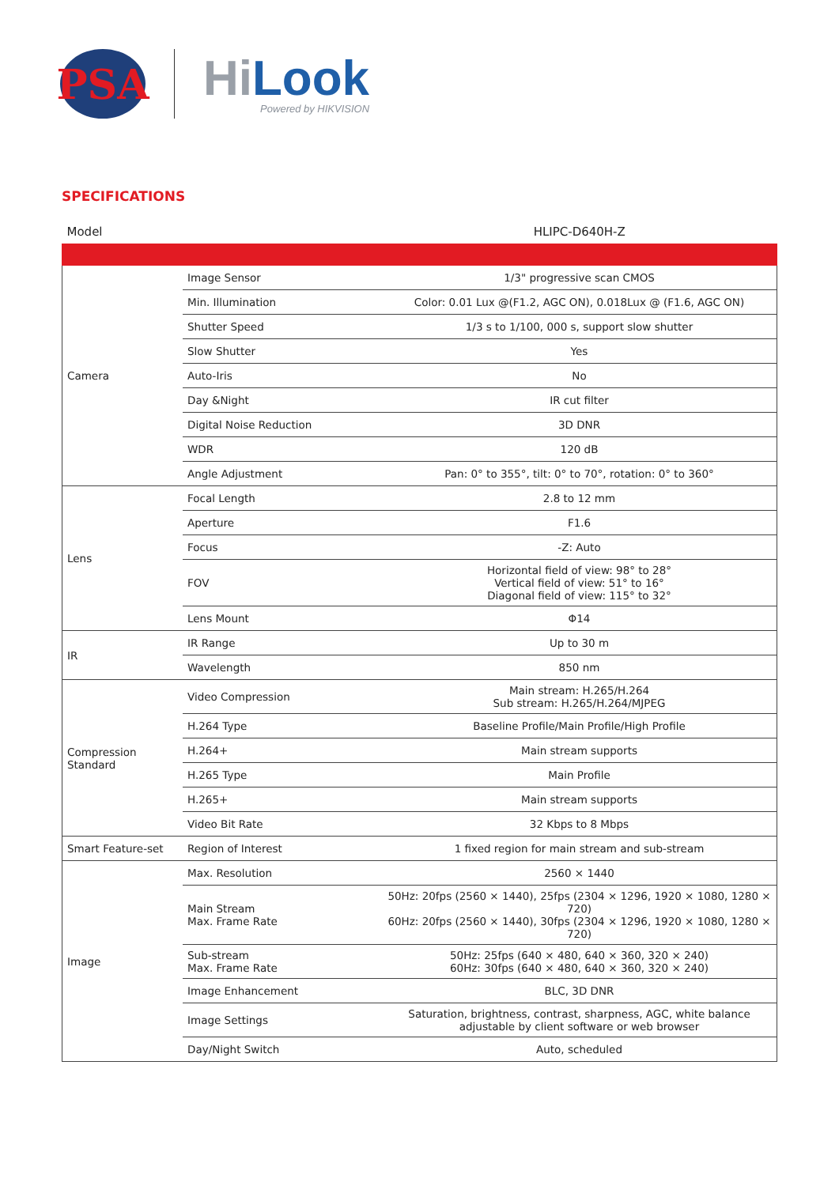PSA
HiLook
Powered by HIKVISION
SPECIFICATIONS
| Model | | HLIPC-D640H-Z |
| --- | --- | --- |
| Camera | Image Sensor | 1/3" progressive scan CMOS |
| | Min. Illumination | Color: 0.01 Lux @(F1.2, AGC ON), 0.018Lux @ (F1.6, AGC ON) |
| | Shutter Speed | 1/3 s to 1/100, 000 s, support slow shutter |
| | Slow Shutter | Yes |
| | Auto-Iris | No |
| | Day &Night | IR cut filter |
| | Digital Noise Reduction | 3D DNR |
| | WDR | 120 dB |
| | Angle Adjustment | Pan: 0° to 355°, tilt: 0° to 70°, rotation: 0° to 360° |
| Lens | Focal Length | 2.8 to 12 mm |
| | Aperture | F1.6 |
| | Focus | -Z: Auto |
| | FOV | Horizontal field of view: 98° to 28° Vertical field of view: 51° to 16° Diagonal field of view: 115° to 32° |
| | Lens Mount | Φ14 |
| IR | IR Range | Up to 30 m |
| | Wavelength | 850 nm |
| Compression Standard | Video Compression | Main stream: H.265/H.264 Sub stream: H.265/H.264/MJPEG |
| | H.264 Type | Baseline Profile/Main Profile/High Profile |
| | H.264+ | Main stream supports |
| | H.265 Type | Main Profile |
| | H.265+ | Main stream supports |
| | Video Bit Rate | 32 Kbps to 8 Mbps |
| Smart Feature-set | Region of Interest | 1 fixed region for main stream and sub-stream |
| Image | Max. Resolution | 2560 × 1440 |
| | Main Stream Max. Frame Rate | 50Hz: 20fps (2560 × 1440), 25fps (2304 × 1296, 1920 × 1080, 1280 × 720) 60Hz: 20fps (2560 × 1440), 30fps (2304 × 1296, 1920 × 1080, 1280 × 720) |
| | Sub-stream Max. Frame Rate | 50Hz: 25fps (640 × 480, 640 × 360, 320 × 240) 60Hz: 30fps (640 × 480, 640 × 360, 320 × 240) |
| | Image Enhancement | BLC, 3D DNR |
| | Image Settings | Saturation, brightness, contrast, sharpness, AGC, white balance adjustable by client software or web browser |
| | Day/Night Switch | Auto, scheduled |